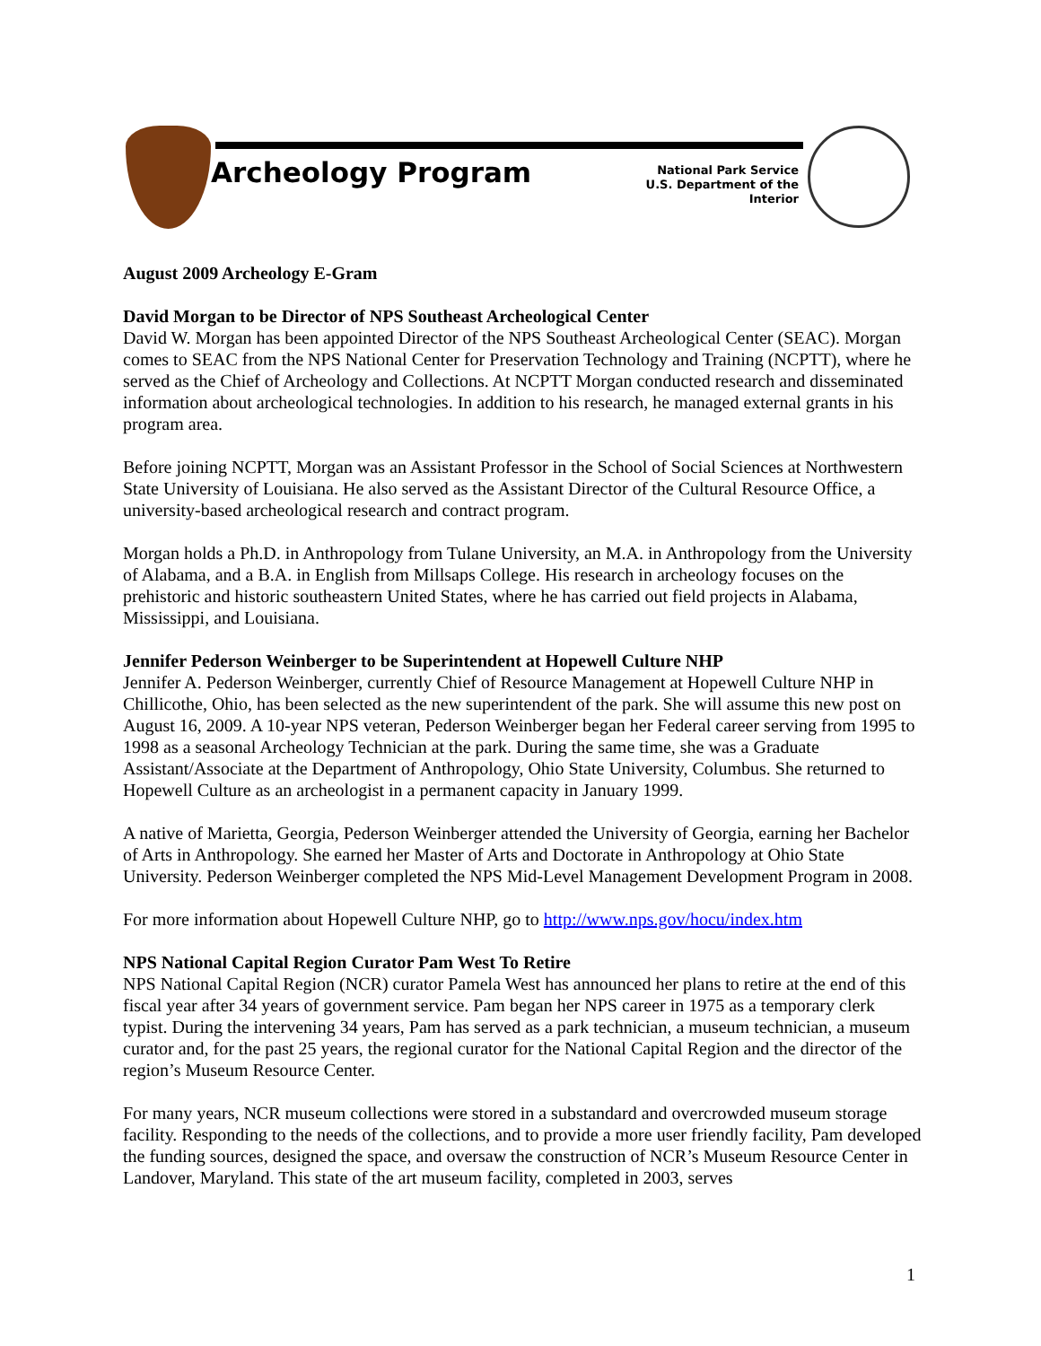Archeology Program
National Park Service
U.S. Department of the Interior
August 2009 Archeology E-Gram
David Morgan to be Director of NPS Southeast Archeological Center
David W. Morgan has been appointed Director of the NPS Southeast Archeological Center (SEAC). Morgan comes to SEAC from the NPS National Center for Preservation Technology and Training (NCPTT), where he served as the Chief of Archeology and Collections. At NCPTT Morgan conducted research and disseminated information about archeological technologies. In addition to his research, he managed external grants in his program area.
Before joining NCPTT, Morgan was an Assistant Professor in the School of Social Sciences at Northwestern State University of Louisiana. He also served as the Assistant Director of the Cultural Resource Office, a university-based archeological research and contract program.
Morgan holds a Ph.D. in Anthropology from Tulane University, an M.A. in Anthropology from the University of Alabama, and a B.A. in English from Millsaps College. His research in archeology focuses on the prehistoric and historic southeastern United States, where he has carried out field projects in Alabama, Mississippi, and Louisiana.
Jennifer Pederson Weinberger to be Superintendent at Hopewell Culture NHP
Jennifer A. Pederson Weinberger, currently Chief of Resource Management at Hopewell Culture NHP in Chillicothe, Ohio, has been selected as the new superintendent of the park. She will assume this new post on August 16, 2009. A 10-year NPS veteran, Pederson Weinberger began her Federal career serving from 1995 to 1998 as a seasonal Archeology Technician at the park. During the same time, she was a Graduate Assistant/Associate at the Department of Anthropology, Ohio State University, Columbus. She returned to Hopewell Culture as an archeologist in a permanent capacity in January 1999.
A native of Marietta, Georgia, Pederson Weinberger attended the University of Georgia, earning her Bachelor of Arts in Anthropology. She earned her Master of Arts and Doctorate in Anthropology at Ohio State University. Pederson Weinberger completed the NPS Mid-Level Management Development Program in 2008.
For more information about Hopewell Culture NHP, go to http://www.nps.gov/hocu/index.htm
NPS National Capital Region Curator Pam West To Retire
NPS National Capital Region (NCR) curator Pamela West has announced her plans to retire at the end of this fiscal year after 34 years of government service. Pam began her NPS career in 1975 as a temporary clerk typist. During the intervening 34 years, Pam has served as a park technician, a museum technician, a museum curator and, for the past 25 years, the regional curator for the National Capital Region and the director of the region’s Museum Resource Center.
For many years, NCR museum collections were stored in a substandard and overcrowded museum storage facility. Responding to the needs of the collections, and to provide a more user friendly facility, Pam developed the funding sources, designed the space, and oversaw the construction of NCR’s Museum Resource Center in Landover, Maryland. This state of the art museum facility, completed in 2003, serves
1